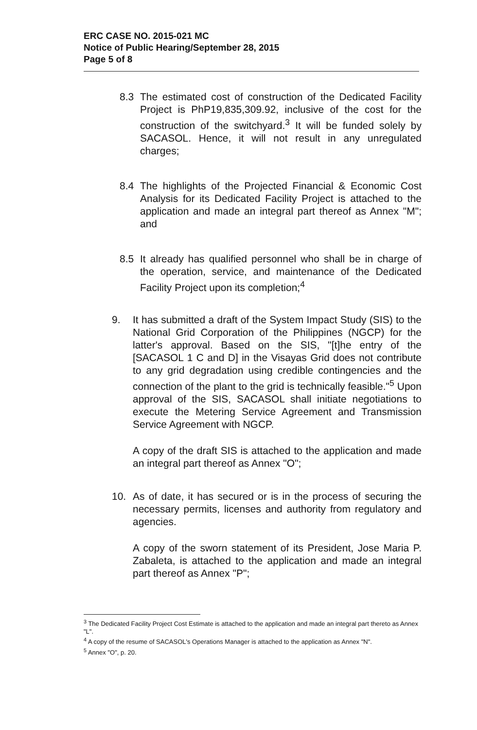ERC CASE NO. 2015-021 MC
Notice of Public Hearing/September 28, 2015
Page 5 of 8
8.3 The estimated cost of construction of the Dedicated Facility Project is PhP19,835,309.92, inclusive of the cost for the construction of the switchyard.<sup>3</sup> It will be funded solely by SACASOL. Hence, it will not result in any unregulated charges;
8.4 The highlights of the Projected Financial & Economic Cost Analysis for its Dedicated Facility Project is attached to the application and made an integral part thereof as Annex "M"; and
8.5 It already has qualified personnel who shall be in charge of the operation, service, and maintenance of the Dedicated Facility Project upon its completion;<sup>4</sup>
9. It has submitted a draft of the System Impact Study (SIS) to the National Grid Corporation of the Philippines (NGCP) for the latter's approval. Based on the SIS, "[t]he entry of the [SACASOL 1 C and D] in the Visayas Grid does not contribute to any grid degradation using credible contingencies and the connection of the plant to the grid is technically feasible."<sup>5</sup> Upon approval of the SIS, SACASOL shall initiate negotiations to execute the Metering Service Agreement and Transmission Service Agreement with NGCP.
A copy of the draft SIS is attached to the application and made an integral part thereof as Annex "O";
10. As of date, it has secured or is in the process of securing the necessary permits, licenses and authority from regulatory and agencies.
A copy of the sworn statement of its President, Jose Maria P. Zabaleta, is attached to the application and made an integral part thereof as Annex "P";
<sup>3</sup> The Dedicated Facility Project Cost Estimate is attached to the application and made an integral part thereto as Annex "L".
<sup>4</sup> A copy of the resume of SACASOL's Operations Manager is attached to the application as Annex "N".
<sup>5</sup> Annex "O", p. 20.